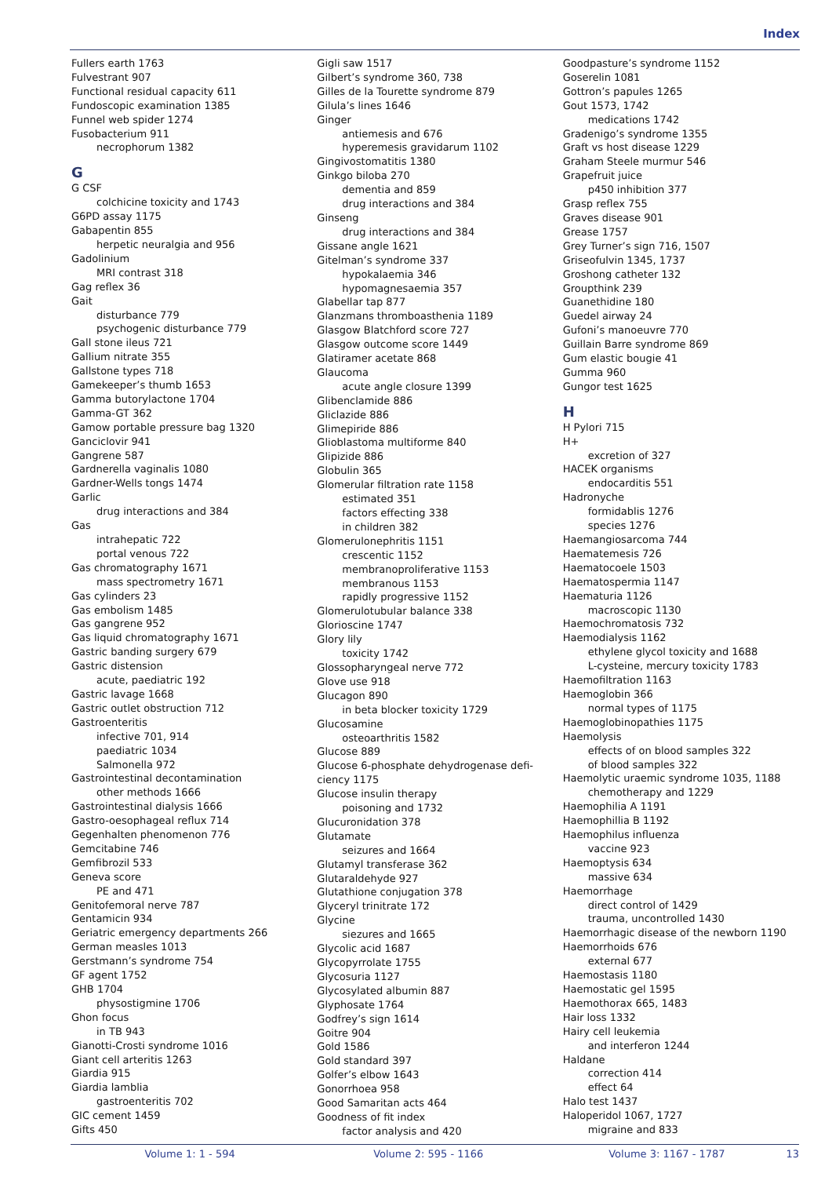Index
Fullers earth 1763
Fulvestrant 907
Functional residual capacity 611
Fundoscopic examination 1385
Funnel web spider 1274
Fusobacterium 911
necrophorum 1382
G
G CSF
colchicine toxicity and 1743
G6PD assay 1175
Gabapentin 855
herpetic neuralgia and 956
Gadolinium
MRI contrast 318
Gag reflex 36
Gait
disturbance 779
psychogenic disturbance 779
Gall stone ileus 721
Gallium nitrate 355
Gallstone types 718
Gamekeeper’s thumb 1653
Gamma butorylactone 1704
Gamma-GT 362
Gamow portable pressure bag 1320
Ganciclovir 941
Gangrene 587
Gardnerella vaginalis 1080
Gardner-Wells tongs 1474
Garlic
drug interactions and 384
Gas
intrahepatic 722
portal venous 722
Gas chromatography 1671
mass spectrometry 1671
Gas cylinders 23
Gas embolism 1485
Gas gangrene 952
Gas liquid chromatography 1671
Gastric banding surgery 679
Gastric distension
acute, paediatric 192
Gastric lavage 1668
Gastric outlet obstruction 712
Gastroenteritis
infective 701, 914
paediatric 1034
Salmonella 972
Gastrointestinal decontamination
other methods 1666
Gastrointestinal dialysis 1666
Gastro-oesophageal reflux 714
Gegenhalten phenomenon 776
Gemcitabine 746
Gemfibrozil 533
Geneva score
PE and 471
Genitofemoral nerve 787
Gentamicin 934
Geriatric emergency departments 266
German measles 1013
Gerstmann’s syndrome 754
GF agent 1752
GHB 1704
physostigmine 1706
Ghon focus
in TB 943
Gianotti-Crosti syndrome 1016
Giant cell arteritis 1263
Giardia 915
Giardia lamblia
gastroenteritis 702
GIC cement 1459
Gifts 450
Gigli saw 1517
Gilbert’s syndrome 360, 738
Gilles de la Tourette syndrome 879
Gilula’s lines 1646
Ginger
antiemesis and 676
hyperemesis gravidarum 1102
Gingivostomatitis 1380
Ginkgo biloba 270
dementia and 859
drug interactions and 384
Ginseng
drug interactions and 384
Gissane angle 1621
Gitelman’s syndrome 337
hypokalaemia 346
hypomagnesaemia 357
Glabellar tap 877
Glanzmans thromboasthenia 1189
Glasgow Blatchford score 727
Glasgow outcome score 1449
Glatiramer acetate 868
Glaucoma
acute angle closure 1399
Glibenclamide 886
Gliclazide 886
Glimepiride 886
Glioblastoma multiforme 840
Glipizide 886
Globulin 365
Glomerular filtration rate 1158
estimated 351
factors effecting 338
in children 382
Glomerulonephritis 1151
crescentic 1152
membranoproliferative 1153
membranous 1153
rapidly progressive 1152
Glomerulotubular balance 338
Glorioscine 1747
Glory lily
toxicity 1742
Glossopharyngeal nerve 772
Glove use 918
Glucagon 890
in beta blocker toxicity 1729
Glucosamine
osteoarthritis 1582
Glucose 889
Glucose 6-phosphate dehydrogenase defi-
ciency 1175
Glucose insulin therapy
poisoning and 1732
Glucuronidation 378
Glutamate
seizures and 1664
Glutamyl transferase 362
Glutaraldehyde 927
Glutathione conjugation 378
Glyceryl trinitrate 172
Glycine
siezures and 1665
Glycolic acid 1687
Glycopyrrolate 1755
Glycosuria 1127
Glycosylated albumin 887
Glyphosate 1764
Godfrey’s sign 1614
Goitre 904
Gold 1586
Gold standard 397
Golfer’s elbow 1643
Gonorrhoea 958
Good Samaritan acts 464
Goodness of fit index
factor analysis and 420
Goodpasture’s syndrome 1152
Goserelin 1081
Gottron’s papules 1265
Gout 1573, 1742
medications 1742
Gradenigo’s syndrome 1355
Graft vs host disease 1229
Graham Steele murmur 546
Grapefruit juice
p450 inhibition 377
Grasp reflex 755
Graves disease 901
Grease 1757
Grey Turner’s sign 716, 1507
Griseofulvin 1345, 1737
Groshong catheter 132
Groupthink 239
Guanethidine 180
Guedel airway 24
Gufoni’s manoeuvre 770
Guillain Barre syndrome 869
Gum elastic bougie 41
Gumma 960
Gungor test 1625
H
H Pylori 715
H+
excretion of 327
HACEK organisms
endocarditis 551
Hadronyche
formidablis 1276
species 1276
Haemangiosarcoma 744
Haematemesis 726
Haematocoele 1503
Haematospermia 1147
Haematuria 1126
macroscopic 1130
Haemochromatosis 732
Haemodialysis 1162
ethylene glycol toxicity and 1688
L-cysteine, mercury toxicity 1783
Haemofiltration 1163
Haemoglobin 366
normal types of 1175
Haemoglobinopathies 1175
Haemolysis
effects of on blood samples 322
of blood samples 322
Haemolytic uraemic syndrome 1035, 1188
chemotherapy and 1229
Haemophilia A 1191
Haemophillia B 1192
Haemophilus influenza
vaccine 923
Haemoptysis 634
massive 634
Haemorrhage
direct control of 1429
trauma, uncontrolled 1430
Haemorrhagic disease of the newborn 1190
Haemorrhoids 676
external 677
Haemostasis 1180
Haemostatic gel 1595
Haemothorax 665, 1483
Hair loss 1332
Hairy cell leukemia
and interferon 1244
Haldane
correction 414
effect 64
Halo test 1437
Haloperidol 1067, 1727
migraine and 833
Volume 1: 1 - 594 Volume 2: 595 - 1166 Volume 3: 1167 - 1787 13